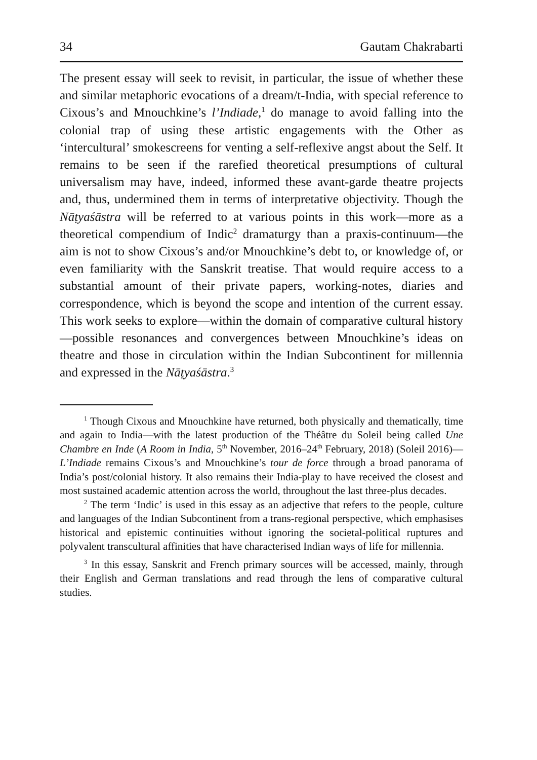34 Gautam Chakrabarti
The present essay will seek to revisit, in particular, the issue of whether these and similar metaphoric evocations of a dream/t-India, with special reference to Cixous’s and Mnouchkine’s l’Indiade,<sup>1</sup> do manage to avoid falling into the colonial trap of using these artistic engagements with the Other as ‘intercultural’ smokescreens for venting a self-reflexive angst about the Self. It remains to be seen if the rarefied theoretical presumptions of cultural universalism may have, indeed, informed these avant-garde theatre projects and, thus, undermined them in terms of interpretative objectivity. Though the Nāṭyaśāstra will be referred to at various points in this work—more as a theoretical compendium of Indic<sup>2</sup> dramaturgy than a praxis-continuum—the aim is not to show Cixous’s and/or Mnouchkine’s debt to, or knowledge of, or even familiarity with the Sanskrit treatise. That would require access to a substantial amount of their private papers, working-notes, diaries and correspondence, which is beyond the scope and intention of the current essay. This work seeks to explore—within the domain of comparative cultural history—possible resonances and convergences between Mnouchkine’s ideas on theatre and those in circulation within the Indian Subcontinent for millennia and expressed in the Nāṭyaśāstra.<sup>3</sup>
<sup>1</sup> Though Cixous and Mnouchkine have returned, both physically and thematically, time and again to India—with the latest production of the Théâtre du Soleil being called Une Chambre en Inde (A Room in India, 5<sup>th</sup> November, 2016–24<sup>th</sup> February, 2018) (Soleil 2016)—L’Indiade remains Cixous’s and Mnouchkine’s tour de force through a broad panorama of India’s post/colonial history. It also remains their India-play to have received the closest and most sustained academic attention across the world, throughout the last three-plus decades.
<sup>2</sup> The term ‘Indic’ is used in this essay as an adjective that refers to the people, culture and languages of the Indian Subcontinent from a trans-regional perspective, which emphasises historical and epistemic continuities without ignoring the societal-political ruptures and polyvalent transcultural affinities that have characterised Indian ways of life for millennia.
<sup>3</sup> In this essay, Sanskrit and French primary sources will be accessed, mainly, through their English and German translations and read through the lens of comparative cultural studies.